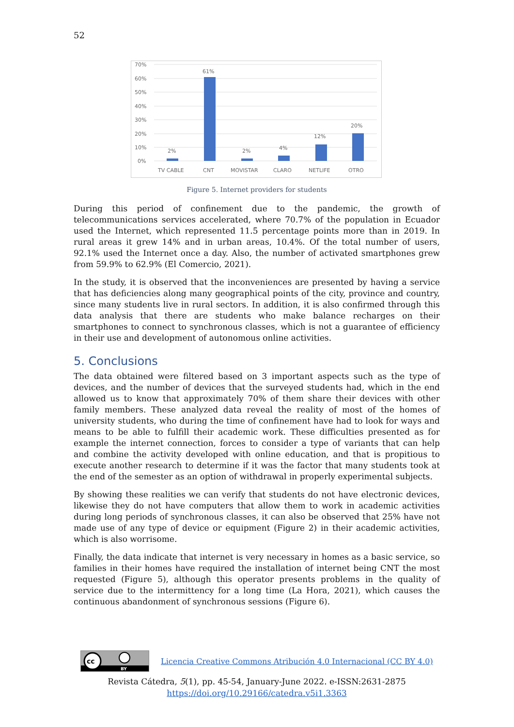52
70%
60%
50%
40%
30%
20%
10%
0%
2%
61%
2%
4%
12%
20%
TV CABLE
CNT
MOVISTAR
CLARO
NETLIFE
OTRO
Figure 5. Internet providers for students
During this period of confinement due to the pandemic, the growth of telecommunications services accelerated, where 70.7% of the population in Ecuador used the Internet, which represented 11.5 percentage points more than in 2019. In rural areas it grew 14% and in urban areas, 10.4%. Of the total number of users, 92.1% used the Internet once a day. Also, the number of activated smartphones grew from 59.9% to 62.9% (El Comercio, 2021).
In the study, it is observed that the inconveniences are presented by having a service that has deficiencies along many geographical points of the city, province and country, since many students live in rural sectors. In addition, it is also confirmed through this data analysis that there are students who make balance recharges on their smartphones to connect to synchronous classes, which is not a guarantee of efficiency in their use and development of autonomous online activities.
5. Conclusions
The data obtained were filtered based on 3 important aspects such as the type of devices, and the number of devices that the surveyed students had, which in the end allowed us to know that approximately 70% of them share their devices with other family members. These analyzed data reveal the reality of most of the homes of university students, who during the time of confinement have had to look for ways and means to be able to fulfill their academic work. These difficulties presented as for example the internet connection, forces to consider a type of variants that can help and combine the activity developed with online education, and that is propitious to execute another research to determine if it was the factor that many students took at the end of the semester as an option of withdrawal in properly experimental subjects.
By showing these realities we can verify that students do not have electronic devices, likewise they do not have computers that allow them to work in academic activities during long periods of synchronous classes, it can also be observed that 25% have not made use of any type of device or equipment (Figure 2) in their academic activities, which is also worrisome.
Finally, the data indicate that internet is very necessary in homes as a basic service, so families in their homes have required the installation of internet being CNT the most requested (Figure 5), although this operator presents problems in the quality of service due to the intermittency for a long time (La Hora, 2021), which causes the continuous abandonment of synchronous sessions (Figure 6).
cc
BY
Licencia Creative Commons Atribución 4.0 Internacional (CC BY 4.0)
Revista Cátedra, 5(1), pp. 45-54, January-June 2022. e-ISSN:2631-2875
https://doi.org/10.29166/catedra.v5i1.3363